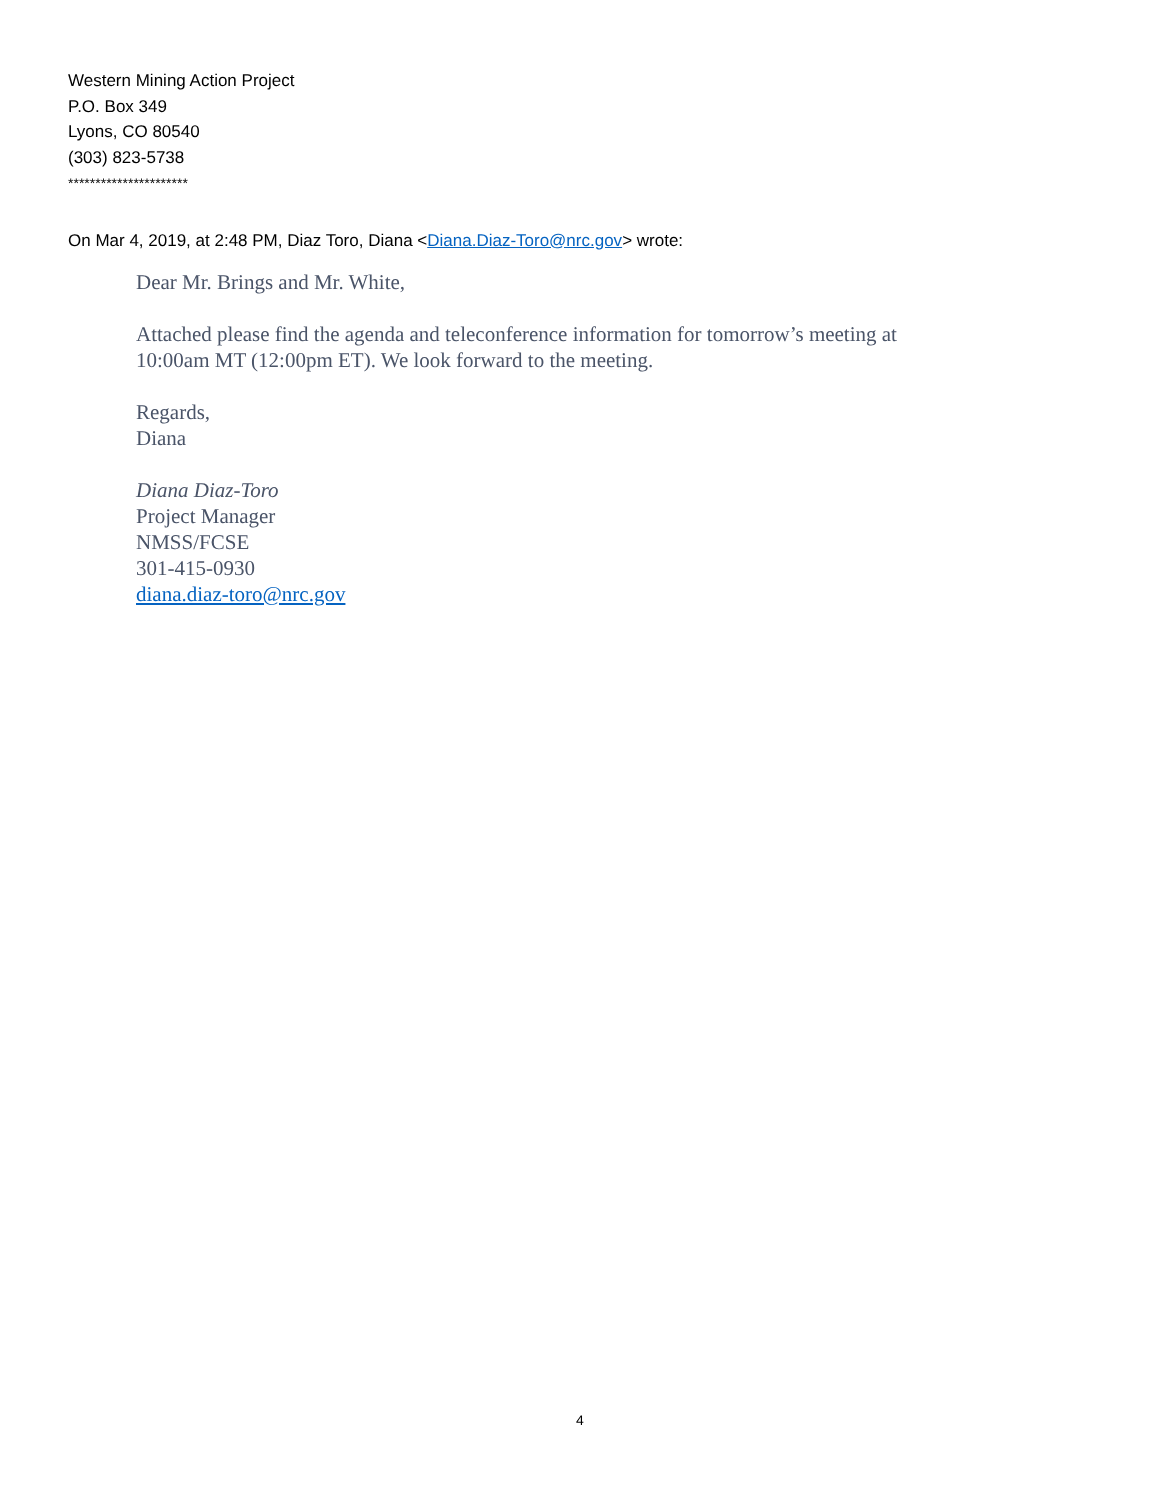Western Mining Action Project
P.O. Box 349
Lyons, CO 80540
(303) 823-5738
**********************
On Mar 4, 2019, at 2:48 PM, Diaz Toro, Diana <Diana.Diaz-Toro@nrc.gov> wrote:
Dear Mr. Brings and Mr. White,
Attached please find the agenda and teleconference information for tomorrow’s meeting at
10:00am MT (12:00pm ET). We look forward to the meeting.
Regards,
Diana
Diana Diaz-Toro
Project Manager
NMSS/FCSE
301-415-0930
diana.diaz-toro@nrc.gov
4